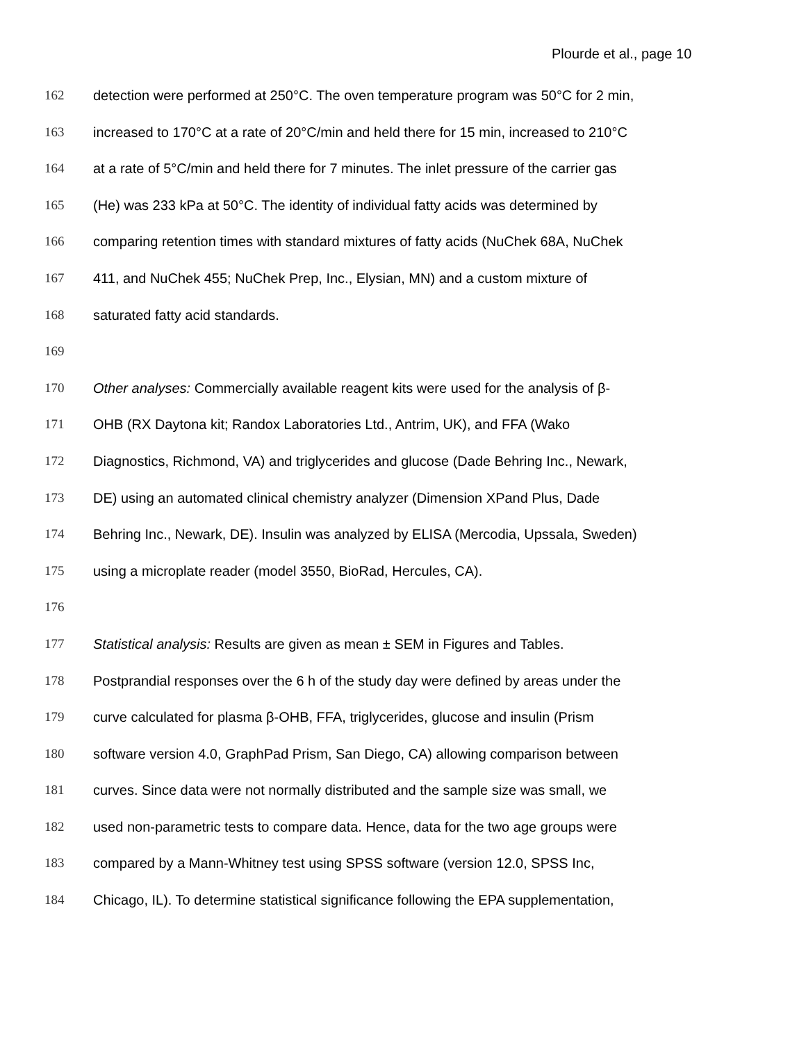Plourde et al., page 10
162 detection were performed at 250°C. The oven temperature program was 50°C for 2 min,
163 increased to 170°C at a rate of 20°C/min and held there for 15 min, increased to 210°C
164 at a rate of 5°C/min and held there for 7 minutes. The inlet pressure of the carrier gas
165 (He) was 233 kPa at 50°C. The identity of individual fatty acids was determined by
166 comparing retention times with standard mixtures of fatty acids (NuChek 68A, NuChek
167 411, and NuChek 455; NuChek Prep, Inc., Elysian, MN) and a custom mixture of
168 saturated fatty acid standards.
169
170 Other analyses: Commercially available reagent kits were used for the analysis of β-
171 OHB (RX Daytona kit; Randox Laboratories Ltd., Antrim, UK), and FFA (Wako
172 Diagnostics, Richmond, VA) and triglycerides and glucose (Dade Behring Inc., Newark,
173 DE) using an automated clinical chemistry analyzer (Dimension XPand Plus, Dade
174 Behring Inc., Newark, DE). Insulin was analyzed by ELISA (Mercodia, Upssala, Sweden)
175 using a microplate reader (model 3550, BioRad, Hercules, CA).
176
177 Statistical analysis: Results are given as mean ± SEM in Figures and Tables.
178 Postprandial responses over the 6 h of the study day were defined by areas under the
179 curve calculated for plasma β-OHB, FFA, triglycerides, glucose and insulin (Prism
180 software version 4.0, GraphPad Prism, San Diego, CA) allowing comparison between
181 curves. Since data were not normally distributed and the sample size was small, we
182 used non-parametric tests to compare data. Hence, data for the two age groups were
183 compared by a Mann-Whitney test using SPSS software (version 12.0, SPSS Inc,
184 Chicago, IL). To determine statistical significance following the EPA supplementation,